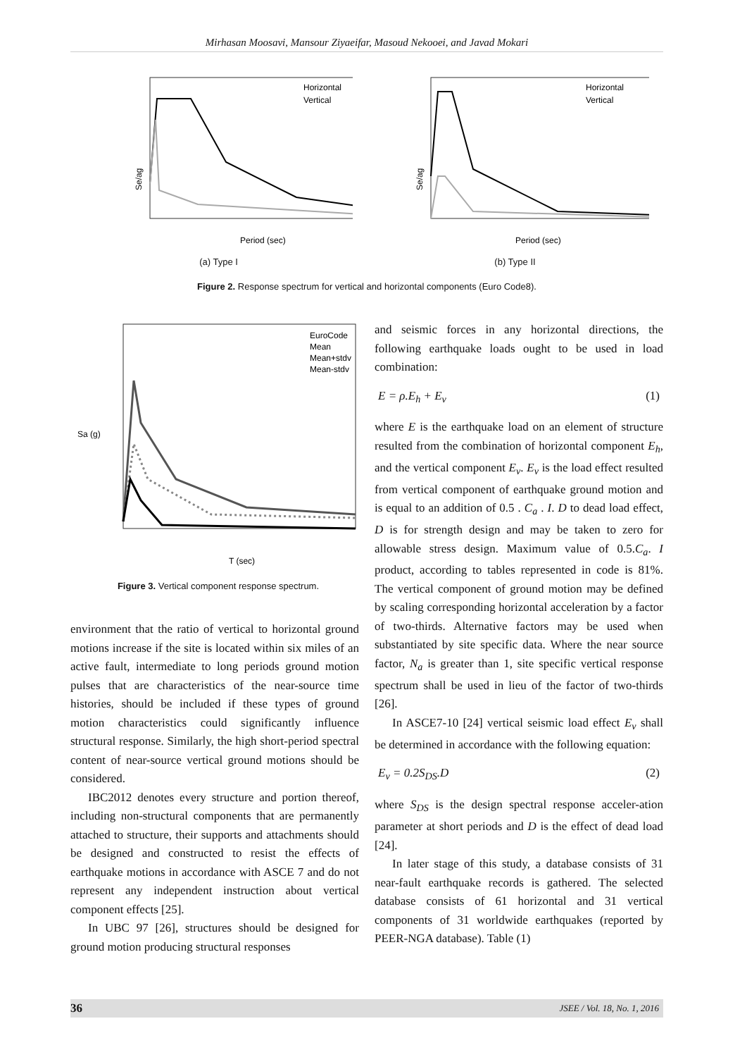Mirhasan Moosavi, Mansour Ziyaeifar, Masoud Nekooei, and Javad Mokari
Se/ag
Period (sec)
Horizontal
Vertical
(a) Type I
Se/ag
Period (sec)
Horizontal
Vertical
(b) Type II
Figure 2. Response spectrum for vertical and horizontal components (Euro Code8).
Sa (g)
T (sec)
EuroCode
Mean
Mean+stdv
Mean-stdv
Figure 3. Vertical component response spectrum.
environment that the ratio of vertical to horizontal ground motions increase if the site is located within six miles of an active fault, intermediate to long periods ground motion pulses that are characteristics of the near-source time histories, should be included if these types of ground motion characteristics could significantly influence structural response. Similarly, the high short-period spectral content of near-source vertical ground motions should be considered.
IBC2012 denotes every structure and portion thereof, including non-structural components that are permanently attached to structure, their supports and attachments should be designed and constructed to resist the effects of earthquake motions in accordance with ASCE 7 and do not represent any independent instruction about vertical component effects [25].
In UBC 97 [26], structures should be designed for ground motion producing structural responses
and seismic forces in any horizontal directions, the following earthquake loads ought to be used in load combination:
E = ρ.E<sub>h</sub> + E<sub>v</sub> (1)
where E is the earthquake load on an element of structure resulted from the combination of horizontal component E<sub>h</sub>, and the vertical component E<sub>v</sub>. E<sub>v</sub> is the load effect resulted from vertical component of earthquake ground motion and is equal to an addition of 0.5 . C<sub>a</sub> . I. D to dead load effect, D is for strength design and may be taken to zero for allowable stress design. Maximum value of 0.5.C<sub>a</sub>. I product, according to tables represented in code is 81%. The vertical component of ground motion may be defined by scaling corresponding horizontal acceleration by a factor of two-thirds. Alternative factors may be used when substantiated by site specific data. Where the near source factor, N<sub>a</sub> is greater than 1, site specific vertical response spectrum shall be used in lieu of the factor of two-thirds [26].
In ASCE7-10 [24] vertical seismic load effect E<sub>v</sub> shall be determined in accordance with the following equation:
E<sub>v</sub> = 0.2S<sub>DS</sub>.D (2)
where S<sub>DS</sub> is the design spectral response acceler-ation parameter at short periods and D is the effect of dead load [24].
In later stage of this study, a database consists of 31 near-fault earthquake records is gathered. The selected database consists of 61 horizontal and 31 vertical components of 31 worldwide earthquakes (reported by PEER-NGA database). Table (1)
36 JSEE / Vol. 18, No. 1, 2016